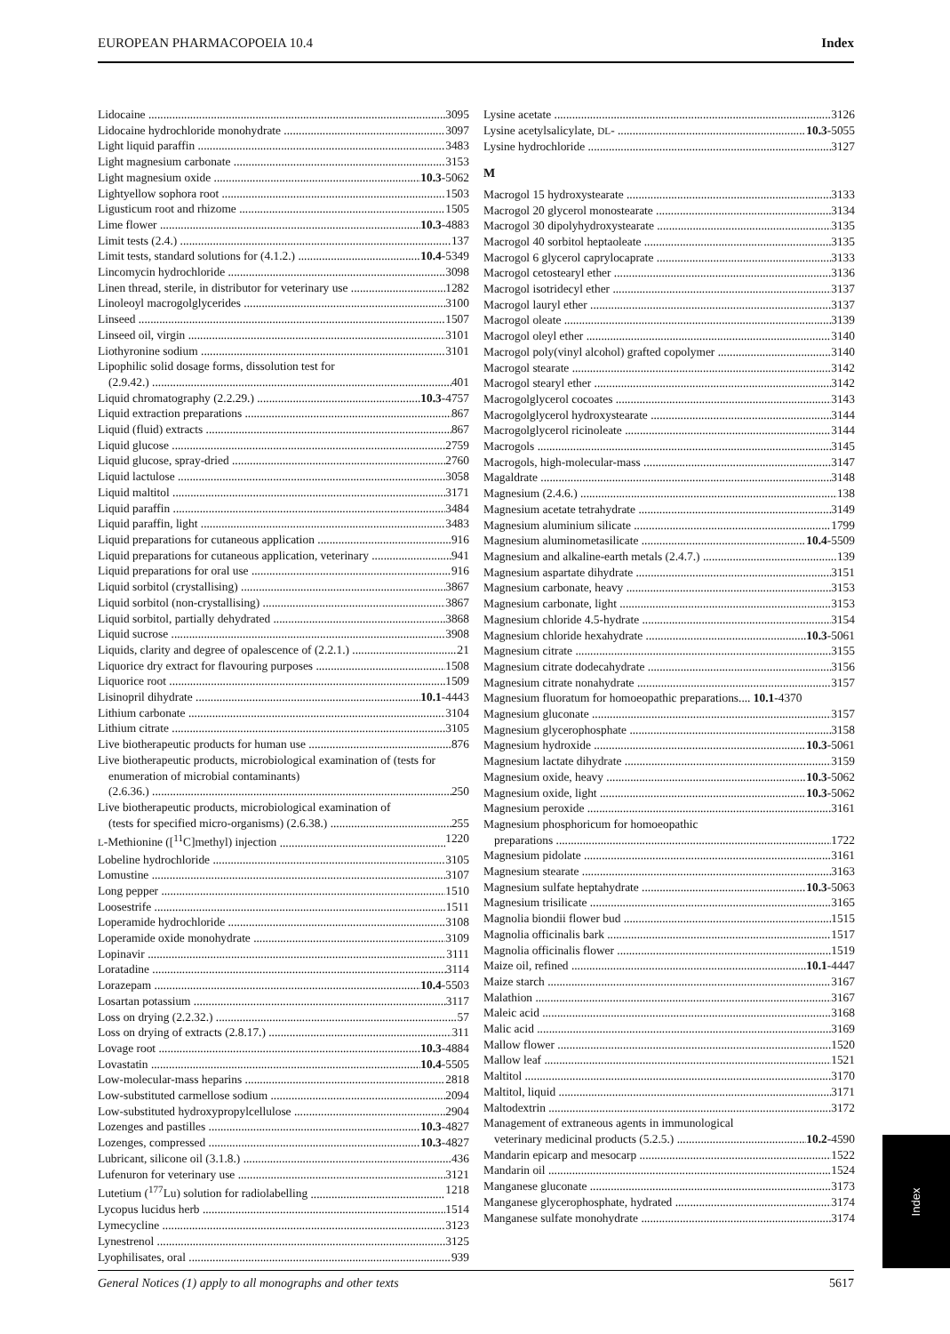EUROPEAN PHARMACOPOEIA 10.4 Index
Lidocaine 3095
Lidocaine hydrochloride monohydrate 3097
Light liquid paraffin 3483
Light magnesium carbonate 3153
Light magnesium oxide 10.3-5062
Lightyellow sophora root 1503
Ligusticum root and rhizome 1505
Lime flower 10.3-4883
Limit tests (2.4.) 137
Limit tests, standard solutions for (4.1.2.) 10.4-5349
Lincomycin hydrochloride 3098
Linen thread, sterile, in distributor for veterinary use 1282
Linoleoyl macrogolglycerides 3100
Linseed 1507
Linseed oil, virgin 3101
Liothyronine sodium 3101
Lipophilic solid dosage forms, dissolution test for
(2.9.42.) 401
Liquid chromatography (2.2.29.) 10.3-4757
Liquid extraction preparations 867
Liquid (fluid) extracts 867
Liquid glucose 2759
Liquid glucose, spray-dried 2760
Liquid lactulose 3058
Liquid maltitol 3171
Liquid paraffin 3484
Liquid paraffin, light 3483
Liquid preparations for cutaneous application 916
Liquid preparations for cutaneous application, veterinary 941
Liquid preparations for oral use 916
Liquid sorbitol (crystallising) 3867
Liquid sorbitol (non-crystallising) 3867
Liquid sorbitol, partially dehydrated 3868
Liquid sucrose 3908
Liquids, clarity and degree of opalescence of (2.2.1.) 21
Liquorice dry extract for flavouring purposes 1508
Liquorice root 1509
Lisinopril dihydrate 10.1-4443
Lithium carbonate 3104
Lithium citrate 3105
Live biotherapeutic products for human use 876
Live biotherapeutic products, microbiological examination of (tests for enumeration of microbial contaminants)
(2.6.36.) 250
Live biotherapeutic products, microbiological examination of
(tests for specified micro-organisms) (2.6.38.) 255
L-Methionine ([<sup>11</sup>C]methyl) injection 1220
Lobeline hydrochloride 3105
Lomustine 3107
Long pepper 1510
Loosestrife 1511
Loperamide hydrochloride 3108
Loperamide oxide monohydrate 3109
Lopinavir 3111
Loratadine 3114
Lorazepam 10.4-5503
Losartan potassium 3117
Loss on drying (2.2.32.) 57
Loss on drying of extracts (2.8.17.) 311
Lovage root 10.3-4884
Lovastatin 10.4-5505
Low-molecular-mass heparins 2818
Low-substituted carmellose sodium 2094
Low-substituted hydroxypropylcellulose 2904
Lozenges and pastilles 10.3-4827
Lozenges, compressed 10.3-4827
Lubricant, silicone oil (3.1.8.) 436
Lufenuron for veterinary use 3121
Lutetium (<sup>177</sup>Lu) solution for radiolabelling 1218
Lycopus lucidus herb 1514
Lymecycline 3123
Lynestrenol 3125
Lyophilisates, oral 939
Lysine acetate 3126
Lysine acetylsalicylate, DL- 10.3-5055
Lysine hydrochloride 3127
M
Macrogol 15 hydroxystearate 3133
Macrogol 20 glycerol monostearate 3134
Macrogol 30 dipolyhydroxystearate 3135
Macrogol 40 sorbitol heptaoleate 3135
Macrogol 6 glycerol caprylocaprate 3133
Macrogol cetostearyl ether 3136
Macrogol isotridecyl ether 3137
Macrogol lauryl ether 3137
Macrogol oleate 3139
Macrogol oleyl ether 3140
Macrogol poly(vinyl alcohol) grafted copolymer 3140
Macrogol stearate 3142
Macrogol stearyl ether 3142
Macrogolglycerol cocoates 3143
Macrogolglycerol hydroxystearate 3144
Macrogolglycerol ricinoleate 3144
Macrogols 3145
Macrogols, high-molecular-mass 3147
Magaldrate 3148
Magnesium (2.4.6.) 138
Magnesium acetate tetrahydrate 3149
Magnesium aluminium silicate 1799
Magnesium aluminometasilicate 10.4-5509
Magnesium and alkaline-earth metals (2.4.7.) 139
Magnesium aspartate dihydrate 3151
Magnesium carbonate, heavy 3153
Magnesium carbonate, light 3153
Magnesium chloride 4.5-hydrate 3154
Magnesium chloride hexahydrate 10.3-5061
Magnesium citrate 3155
Magnesium citrate dodecahydrate 3156
Magnesium citrate nonahydrate 3157
Magnesium fluoratum for homoeopathic preparations.... 10.1-4370
Magnesium gluconate 3157
Magnesium glycerophosphate 3158
Magnesium hydroxide 10.3-5061
Magnesium lactate dihydrate 3159
Magnesium oxide, heavy 10.3-5062
Magnesium oxide, light 10.3-5062
Magnesium peroxide 3161
Magnesium phosphoricum for homoeopathic
preparations 1722
Magnesium pidolate 3161
Magnesium stearate 3163
Magnesium sulfate heptahydrate 10.3-5063
Magnesium trisilicate 3165
Magnolia biondii flower bud 1515
Magnolia officinalis bark 1517
Magnolia officinalis flower 1519
Maize oil, refined 10.1-4447
Maize starch 3167
Malathion 3167
Maleic acid 3168
Malic acid 3169
Mallow flower 1520
Mallow leaf 1521
Maltitol 3170
Maltitol, liquid 3171
Maltodextrin 3172
Management of extraneous agents in immunological
veterinary medicinal products (5.2.5.) 10.2-4590
Mandarin epicarp and mesocarp 1522
Mandarin oil 1524
Manganese gluconate 3173
Manganese glycerophosphate, hydrated 3174
Manganese sulfate monohydrate 3174
General Notices (1) apply to all monographs and other texts 5617
Index